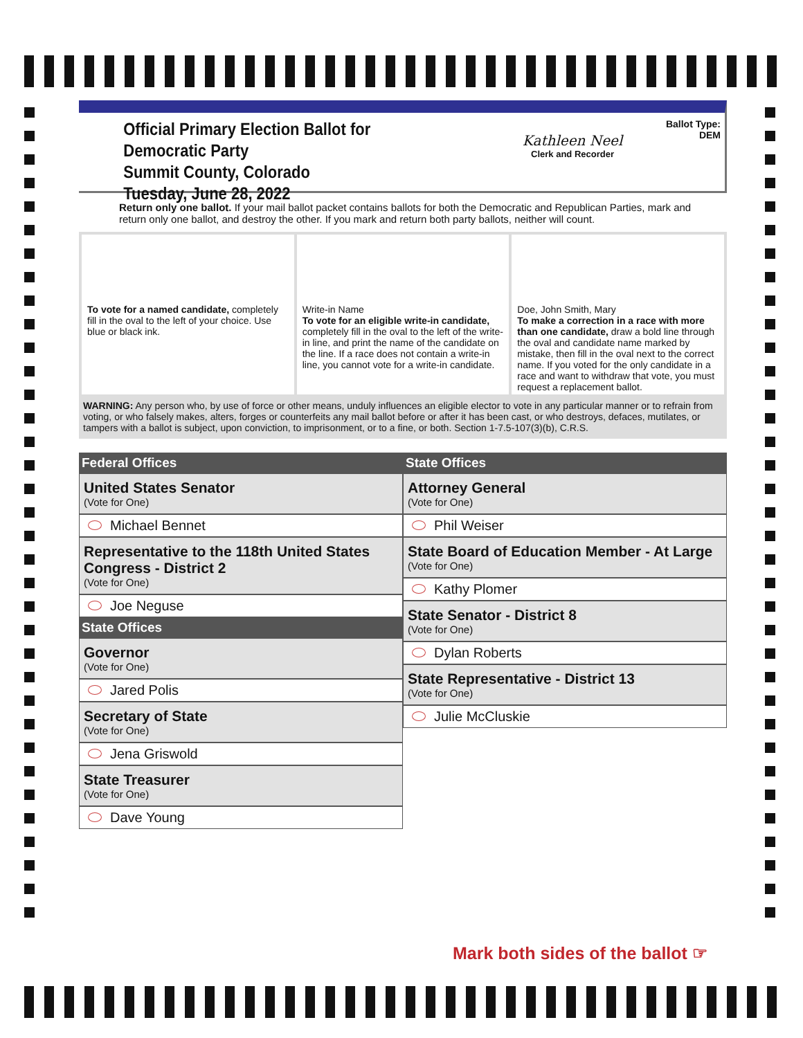Official Primary Election Ballot for Democratic Party
Summit County, Colorado
Tuesday, June 28, 2022
Kathleen Neel
Clerk and Recorder
Ballot Type: DEM
Return only one ballot. If your mail ballot packet contains ballots for both the Democratic and Republican Parties, mark and return only one ballot, and destroy the other. If you mark and return both party ballots, neither will count.
To vote for a named candidate, completely fill in the oval to the left of your choice. Use blue or black ink.
Write-in Name
To vote for an eligible write-in candidate, completely fill in the oval to the left of the write-in line, and print the name of the candidate on the line. If a race does not contain a write-in line, you cannot vote for a write-in candidate.
Doe, John Smith, Mary
To make a correction in a race with more than one candidate, draw a bold line through the oval and candidate name marked by mistake, then fill in the oval next to the correct name. If you voted for the only candidate in a race and want to withdraw that vote, you must request a replacement ballot.
WARNING: Any person who, by use of force or other means, unduly influences an eligible elector to vote in any particular manner or to refrain from voting, or who falsely makes, alters, forges or counterfeits any mail ballot before or after it has been cast, or who destroys, defaces, mutilates, or tampers with a ballot is subject, upon conviction, to imprisonment, or to a fine, or both. Section 1-7.5-107(3)(b), C.R.S.
Federal Offices
United States Senator
(Vote for One)
Michael Bennet
Representative to the 118th United States Congress - District 2
(Vote for One)
Joe Neguse
State Offices
Governor
(Vote for One)
Jared Polis
Secretary of State
(Vote for One)
Jena Griswold
State Treasurer
(Vote for One)
Dave Young
State Offices
Attorney General
(Vote for One)
Phil Weiser
State Board of Education Member - At Large
(Vote for One)
Kathy Plomer
State Senator - District 8
(Vote for One)
Dylan Roberts
State Representative - District 13
(Vote for One)
Julie McCluskie
Mark both sides of the ballot ☞